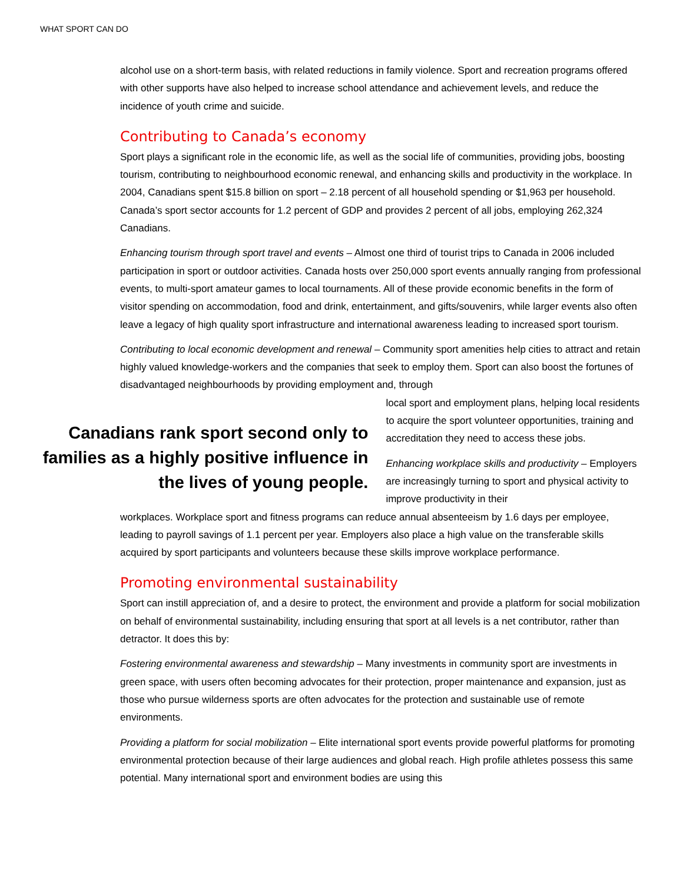WHAT SPORT CAN DO
alcohol use on a short-term basis, with related reductions in family violence. Sport and recreation programs offered with other supports have also helped to increase school attendance and achievement levels, and reduce the incidence of youth crime and suicide.
Contributing to Canada’s economy
Sport plays a significant role in the economic life, as well as the social life of communities, providing jobs, boosting tourism, contributing to neighbourhood economic renewal, and enhancing skills and productivity in the workplace. In 2004, Canadians spent $15.8 billion on sport – 2.18 percent of all household spending or $1,963 per household. Canada’s sport sector accounts for 1.2 percent of GDP and provides 2 percent of all jobs, employing 262,324 Canadians.
Enhancing tourism through sport travel and events – Almost one third of tourist trips to Canada in 2006 included participation in sport or outdoor activities. Canada hosts over 250,000 sport events annually ranging from professional events, to multi-sport amateur games to local tournaments. All of these provide economic benefits in the form of visitor spending on accommodation, food and drink, entertainment, and gifts/souvenirs, while larger events also often leave a legacy of high quality sport infrastructure and international awareness leading to increased sport tourism.
Contributing to local economic development and renewal – Community sport amenities help cities to attract and retain highly valued knowledge-workers and the companies that seek to employ them. Sport can also boost the fortunes of disadvantaged neighbourhoods by providing employment and, through
Canadians rank sport second only to families as a highly positive influence in the lives of young people.
local sport and employment plans, helping local residents to acquire the sport volunteer opportunities, training and accreditation they need to access these jobs.
Enhancing workplace skills and productivity – Employers are increasingly turning to sport and physical activity to improve productivity in their
workplaces. Workplace sport and fitness programs can reduce annual absenteeism by 1.6 days per employee, leading to payroll savings of 1.1 percent per year. Employers also place a high value on the transferable skills acquired by sport participants and volunteers because these skills improve workplace performance.
Promoting environmental sustainability
Sport can instill appreciation of, and a desire to protect, the environment and provide a platform for social mobilization on behalf of environmental sustainability, including ensuring that sport at all levels is a net contributor, rather than detractor. It does this by:
Fostering environmental awareness and stewardship – Many investments in community sport are investments in green space, with users often becoming advocates for their protection, proper maintenance and expansion, just as those who pursue wilderness sports are often advocates for the protection and sustainable use of remote environments.
Providing a platform for social mobilization – Elite international sport events provide powerful platforms for promoting environmental protection because of their large audiences and global reach. High profile athletes possess this same potential. Many international sport and environment bodies are using this